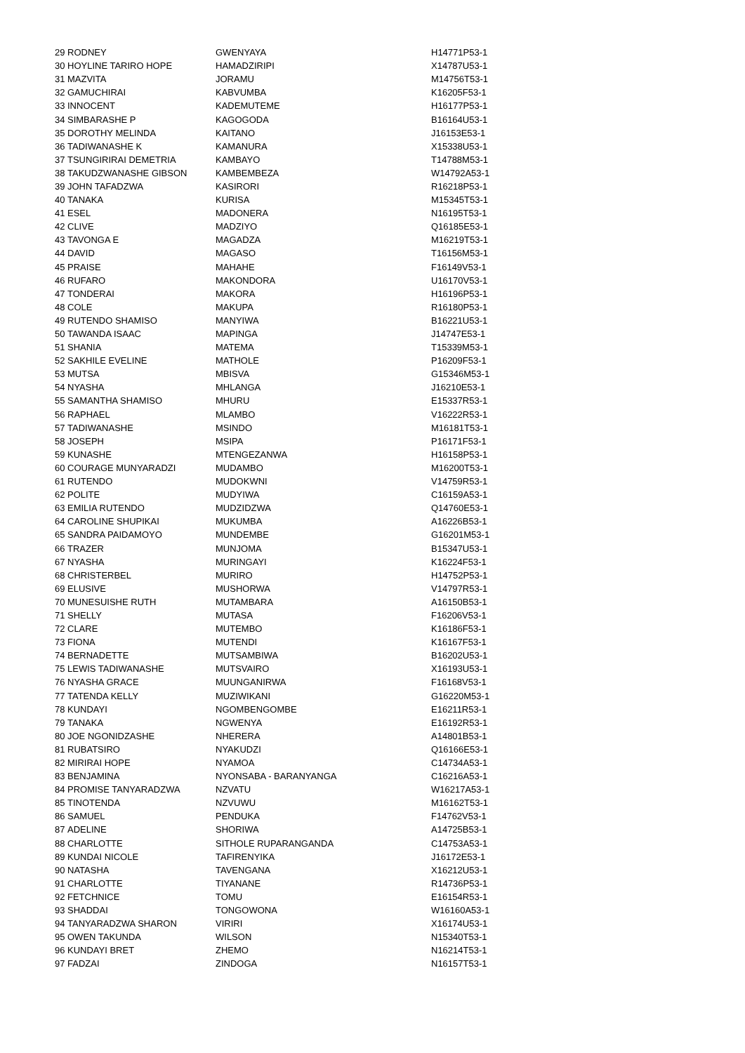| 29 | RODNEY | GWENYAYA | H14771P53-1 |
| 30 | HOYLINE TARIRO HOPE | HAMADZIRIPI | X14787U53-1 |
| 31 | MAZVITA | JORAMU | M14756T53-1 |
| 32 | GAMUCHIRAI | KABVUMBA | K16205F53-1 |
| 33 | INNOCENT | KADEMUTEME | H16177P53-1 |
| 34 | SIMBARASHE P | KAGOGODA | B16164U53-1 |
| 35 | DOROTHY MELINDA | KAITANO | J16153E53-1 |
| 36 | TADIWANASHE K | KAMANURA | X15338U53-1 |
| 37 | TSUNGIRIRAI DEMETRIA | KAMBAYO | T14788M53-1 |
| 38 | TAKUDZWANASHE GIBSON | KAMBEMBEZA | W14792A53-1 |
| 39 | JOHN TAFADZWA | KASIRORI | R16218P53-1 |
| 40 | TANAKA | KURISA | M15345T53-1 |
| 41 | ESEL | MADONERA | N16195T53-1 |
| 42 | CLIVE | MADZIYO | Q16185E53-1 |
| 43 | TAVONGA E | MAGADZA | M16219T53-1 |
| 44 | DAVID | MAGASO | T16156M53-1 |
| 45 | PRAISE | MAHAHE | F16149V53-1 |
| 46 | RUFARO | MAKONDORA | U16170V53-1 |
| 47 | TONDERAI | MAKORA | H16196P53-1 |
| 48 | COLE | MAKUPA | R16180P53-1 |
| 49 | RUTENDO SHAMISO | MANYIWA | B16221U53-1 |
| 50 | TAWANDA ISAAC | MAPINGA | J14747E53-1 |
| 51 | SHANIA | MATEMA | T15339M53-1 |
| 52 | SAKHILE EVELINE | MATHOLE | P16209F53-1 |
| 53 | MUTSA | MBISVA | G15346M53-1 |
| 54 | NYASHA | MHLANGA | J16210E53-1 |
| 55 | SAMANTHA SHAMISO | MHURU | E15337R53-1 |
| 56 | RAPHAEL | MLAMBO | V16222R53-1 |
| 57 | TADIWANASHE | MSINDO | M16181T53-1 |
| 58 | JOSEPH | MSIPA | P16171F53-1 |
| 59 | KUNASHE | MTENGEZANWA | H16158P53-1 |
| 60 | COURAGE MUNYARADZI | MUDAMBO | M16200T53-1 |
| 61 | RUTENDO | MUDOKWNI | V14759R53-1 |
| 62 | POLITE | MUDYIWA | C16159A53-1 |
| 63 | EMILIA RUTENDO | MUDZIDZWA | Q14760E53-1 |
| 64 | CAROLINE SHUPIKAI | MUKUMBA | A16226B53-1 |
| 65 | SANDRA PAIDAMOYO | MUNDEMBE | G16201M53-1 |
| 66 | TRAZER | MUNJOMA | B15347U53-1 |
| 67 | NYASHA | MURINGAYI | K16224F53-1 |
| 68 | CHRISTERBEL | MURIRO | H14752P53-1 |
| 69 | ELUSIVE | MUSHORWA | V14797R53-1 |
| 70 | MUNESUISHE RUTH | MUTAMBARA | A16150B53-1 |
| 71 | SHELLY | MUTASA | F16206V53-1 |
| 72 | CLARE | MUTEMBO | K16186F53-1 |
| 73 | FIONA | MUTENDI | K16167F53-1 |
| 74 | BERNADETTE | MUTSAMBIWA | B16202U53-1 |
| 75 | LEWIS TADIWANASHE | MUTSVAIRO | X16193U53-1 |
| 76 | NYASHA GRACE | MUUNGANIRWA | F16168V53-1 |
| 77 | TATENDA KELLY | MUZIWIKANI | G16220M53-1 |
| 78 | KUNDAYI | NGOMBENGOMBE | E16211R53-1 |
| 79 | TANAKA | NGWENYA | E16192R53-1 |
| 80 | JOE NGONIDZASHE | NHERERA | A14801B53-1 |
| 81 | RUBATSIRO | NYAKUDZI | Q16166E53-1 |
| 82 | MIRIRAI HOPE | NYAMOA | C14734A53-1 |
| 83 | BENJAMINA | NYONSABA - BARANYANGA | C16216A53-1 |
| 84 | PROMISE TANYARADZWA | NZVATU | W16217A53-1 |
| 85 | TINOTENDA | NZVUWU | M16162T53-1 |
| 86 | SAMUEL | PENDUKA | F14762V53-1 |
| 87 | ADELINE | SHORIWA | A14725B53-1 |
| 88 | CHARLOTTE | SITHOLE RUPARANGANDA | C14753A53-1 |
| 89 | KUNDAI NICOLE | TAFIRENYIKA | J16172E53-1 |
| 90 | NATASHA | TAVENGANA | X16212U53-1 |
| 91 | CHARLOTTE | TIYANANE | R14736P53-1 |
| 92 | FETCHNICE | TOMU | E16154R53-1 |
| 93 | SHADDAI | TONGOWONA | W16160A53-1 |
| 94 | TANYARADZWA SHARON | VIRIRI | X16174U53-1 |
| 95 | OWEN TAKUNDA | WILSON | N15340T53-1 |
| 96 | KUNDAYI BRET | ZHEMO | N16214T53-1 |
| 97 | FADZAI | ZINDOGA | N16157T53-1 |